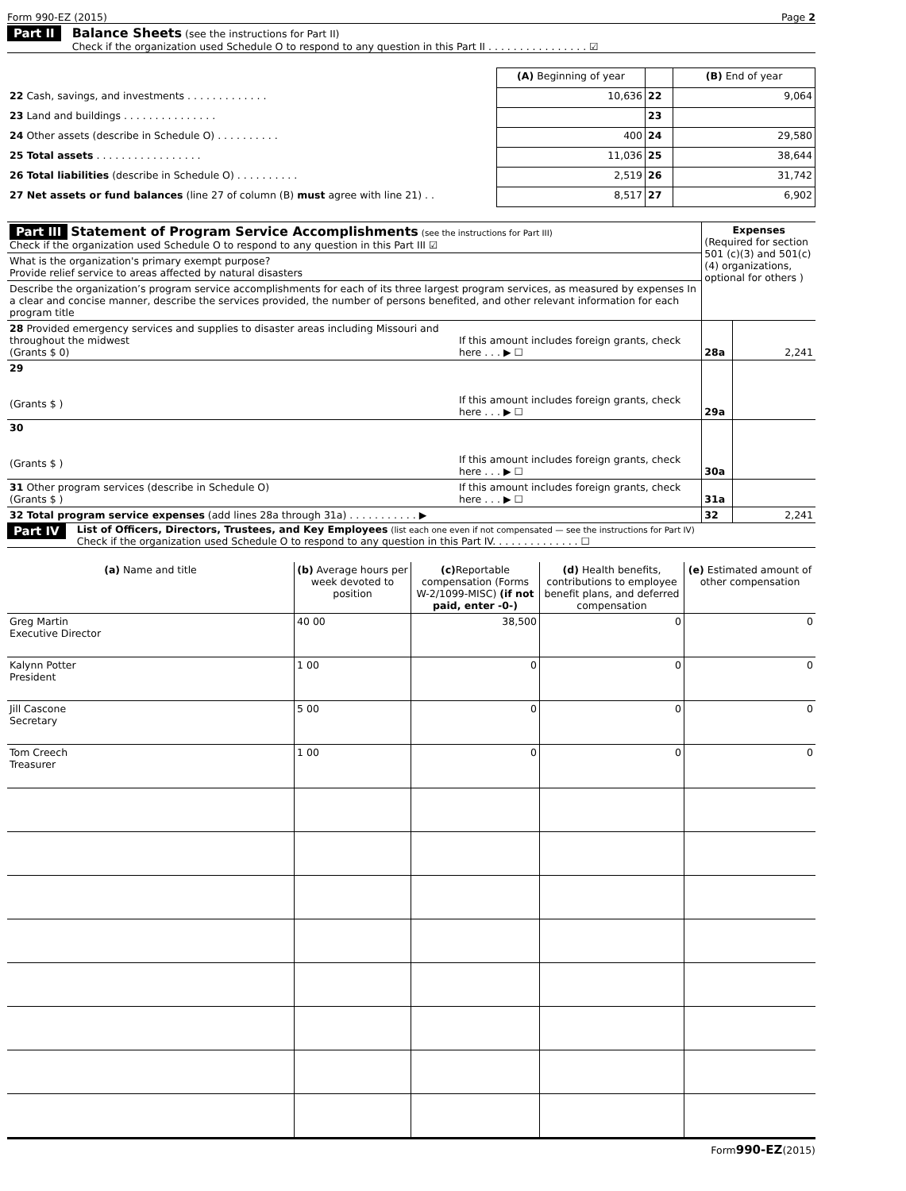Form 990-EZ (2015) Page 2
Part II Balance Sheets (see the instructions for Part II)
Check if the organization used Schedule O to respond to any question in this Part II . . . . . . . . . . . . . . . . ☑
| | (A) Beginning of year | | (B) End of year |
| 22 Cash, savings, and investments . . . . . . . . . . . . . | 10,636 | 22 | 9,064 |
| 23 Land and buildings . . . . . . . . . . . . . . . | | 23 | |
| 24 Other assets (describe in Schedule O) . . . . . . . . . . | 400 | 24 | 29,580 |
| 25 Total assets . . . . . . . . . . . . . . . . . | 11,036 | 25 | 38,644 |
| 26 Total liabilities (describe in Schedule O) . . . . . . . . . . | 2,519 | 26 | 31,742 |
| 27 Net assets or fund balances (line 27 of column (B) must agree with line 21) . . | 8,517 | 27 | 6,902 |
| Part III Statement of Program Service Accomplishments (see the instructions for Part III) Check if the organization used Schedule O to respond to any question in this Part III ☑ | | Expenses (Required for section 501 (c)(3) and 501(c)(4) organizations, optional for others ) | |
| What is the organization's primary exempt purpose? Provide relief service to areas affected by natural disasters | | | |
| Describe the organization’s program service accomplishments for each of its three largest program services, as measured by expenses In a clear and concise manner, describe the services provided, the number of persons benefited, and other relevant information for each program title | | | |
| 28 Provided emergency services and supplies to disaster areas including Missouri and throughout the midwest (Grants $ 0) | If this amount includes foreign grants, check here . . . ▶ ☐ | 28a | 2,241 |
| 29 (Grants $ ) | If this amount includes foreign grants, check here . . . ▶ ☐ | 29a | |
| 30 (Grants $ ) | If this amount includes foreign grants, check here . . . ▶ ☐ | 30a | |
| 31 Other program services (describe in Schedule O) (Grants $ ) | If this amount includes foreign grants, check here . . . ▶ ☐ | 31a | |
| 32 Total program service expenses (add lines 28a through 31a) . . . . . . . . . . . ▶ | | 32 | 2,241 |
Part IV
List of Officers, Directors, Trustees, and Key Employees (list each one even if not compensated — see the instructions for Part IV)
Check if the organization used Schedule O to respond to any question in this Part IV. . . . . . . . . . . . . . ☐
| (a) Name and title | (b) Average hours per week devoted to position | (c) Reportable compensation (Forms W-2/1099-MISC) (if not paid, enter -0-) | (d) Health benefits, contributions to employee benefit plans, and deferred compensation | (e) Estimated amount of other compensation |
| --- | --- | --- | --- | --- |
| Greg Martin Executive Director | 40 00 | 38,500 | 0 | 0 |
| Kalynn Potter President | 1 00 | 0 | 0 | 0 |
| Jill Cascone Secretary | 5 00 | 0 | 0 | 0 |
| Tom Creech Treasurer | 1 00 | 0 | 0 | 0 |
Form990-EZ(2015)